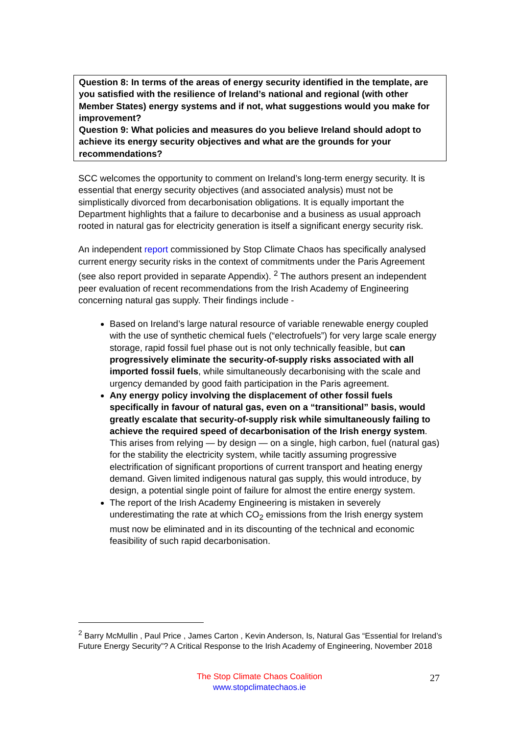Question 8: In terms of the areas of energy security identified in the template, are you satisfied with the resilience of Ireland’s national and regional (with other Member States) energy systems and if not, what suggestions would you make for improvement?
Question 9: What policies and measures do you believe Ireland should adopt to achieve its energy security objectives and what are the grounds for your recommendations?
SCC welcomes the opportunity to comment on Ireland’s long-term energy security. It is essential that energy security objectives (and associated analysis) must not be simplistically divorced from decarbonisation obligations. It is equally important the Department highlights that a failure to decarbonise and a business as usual approach rooted in natural gas for electricity generation is itself a significant energy security risk.
An independent report commissioned by Stop Climate Chaos has specifically analysed current energy security risks in the context of commitments under the Paris Agreement (see also report provided in separate Appendix). <sup>2</sup> The authors present an independent peer evaluation of recent recommendations from the Irish Academy of Engineering concerning natural gas supply. Their findings include -
Based on Ireland’s large natural resource of variable renewable energy coupled with the use of synthetic chemical fuels (“electrofuels”) for very large scale energy storage, rapid fossil fuel phase out is not only technically feasible, but can progressively eliminate the security-of-supply risks associated with all imported fossil fuels, while simultaneously decarbonising with the scale and urgency demanded by good faith participation in the Paris agreement.
Any energy policy involving the displacement of other fossil fuels specifically in favour of natural gas, even on a “transitional” basis, would greatly escalate that security-of-supply risk while simultaneously failing to achieve the required speed of decarbonisation of the Irish energy system. This arises from relying — by design — on a single, high carbon, fuel (natural gas) for the stability the electricity system, while tacitly assuming progressive electrification of significant proportions of current transport and heating energy demand. Given limited indigenous natural gas supply, this would introduce, by design, a potential single point of failure for almost the entire energy system.
The report of the Irish Academy Engineering is mistaken in severely underestimating the rate at which CO<sub>2</sub> emissions from the Irish energy system must now be eliminated and in its discounting of the technical and economic feasibility of such rapid decarbonisation.
<sup>2</sup> Barry McMullin , Paul Price , James Carton , Kevin Anderson, Is, Natural Gas “Essential for Ireland’s Future Energy Security”? A Critical Response to the Irish Academy of Engineering, November 2018
The Stop Climate Chaos Coalition
www.stopclimatechaos.ie
27